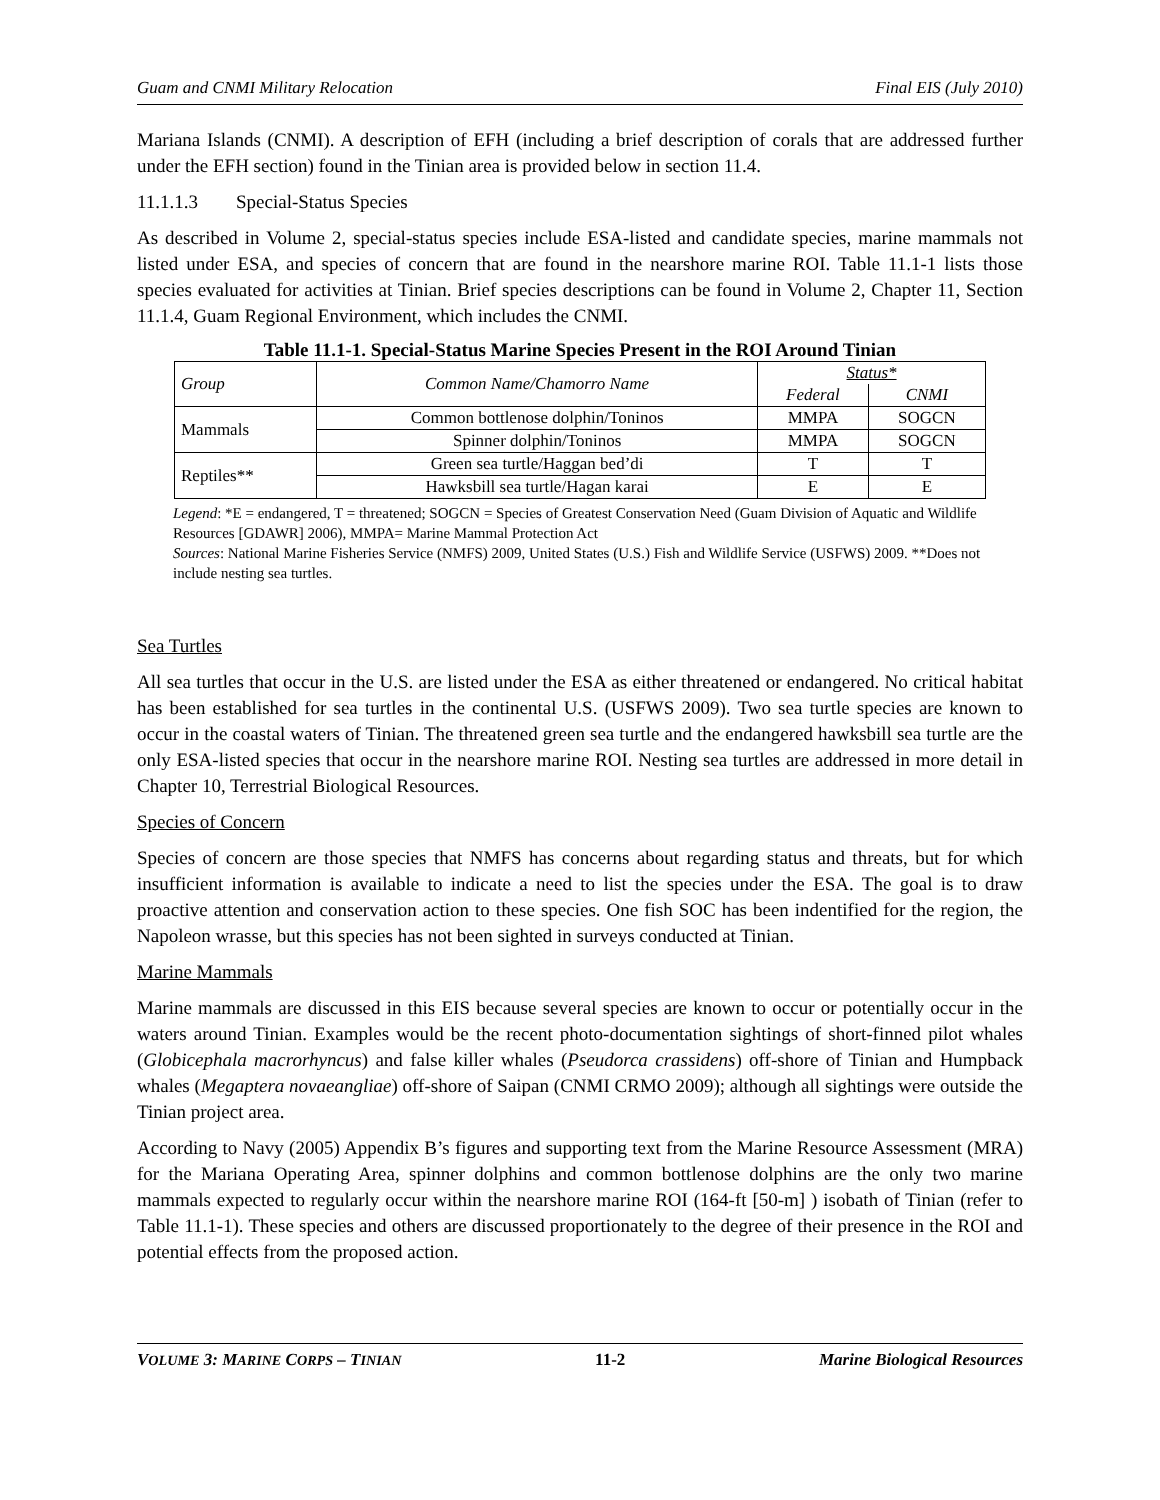Guam and CNMI Military Relocation Final EIS (July 2010)
Mariana Islands (CNMI). A description of EFH (including a brief description of corals that are addressed further under the EFH section) found in the Tinian area is provided below in section 11.4.
11.1.1.3 Special-Status Species
As described in Volume 2, special-status species include ESA-listed and candidate species, marine mammals not listed under ESA, and species of concern that are found in the nearshore marine ROI. Table 11.1-1 lists those species evaluated for activities at Tinian. Brief species descriptions can be found in Volume 2, Chapter 11, Section 11.1.4, Guam Regional Environment, which includes the CNMI.
Table 11.1-1. Special-Status Marine Species Present in the ROI Around Tinian
| Group | Common Name/Chamorro Name | Status* | |
| --- | --- | --- | --- |
| | | Federal | CNMI |
| Mammals | Common bottlenose dolphin/Toninos | MMPA | SOGCN |
| | Spinner dolphin/Toninos | MMPA | SOGCN |
| Reptiles** | Green sea turtle/Haggan bed’di | T | T |
| | Hawksbill sea turtle/Hagan karai | E | E |
Legend: *E = endangered, T = threatened; SOGCN = Species of Greatest Conservation Need (Guam Division of Aquatic and Wildlife Resources [GDAWR] 2006), MMPA= Marine Mammal Protection Act
Sources: National Marine Fisheries Service (NMFS) 2009, United States (U.S.) Fish and Wildlife Service (USFWS) 2009. **Does not include nesting sea turtles.
Sea Turtles
All sea turtles that occur in the U.S. are listed under the ESA as either threatened or endangered. No critical habitat has been established for sea turtles in the continental U.S. (USFWS 2009). Two sea turtle species are known to occur in the coastal waters of Tinian. The threatened green sea turtle and the endangered hawksbill sea turtle are the only ESA-listed species that occur in the nearshore marine ROI. Nesting sea turtles are addressed in more detail in Chapter 10, Terrestrial Biological Resources.
Species of Concern
Species of concern are those species that NMFS has concerns about regarding status and threats, but for which insufficient information is available to indicate a need to list the species under the ESA. The goal is to draw proactive attention and conservation action to these species. One fish SOC has been indentified for the region, the Napoleon wrasse, but this species has not been sighted in surveys conducted at Tinian.
Marine Mammals
Marine mammals are discussed in this EIS because several species are known to occur or potentially occur in the waters around Tinian. Examples would be the recent photo-documentation sightings of short-finned pilot whales (Globicephala macrorhyncus) and false killer whales (Pseudorca crassidens) off-shore of Tinian and Humpback whales (Megaptera novaeangliae) off-shore of Saipan (CNMI CRMO 2009); although all sightings were outside the Tinian project area.
According to Navy (2005) Appendix B’s figures and supporting text from the Marine Resource Assessment (MRA) for the Mariana Operating Area, spinner dolphins and common bottlenose dolphins are the only two marine mammals expected to regularly occur within the nearshore marine ROI (164-ft [50-m] ) isobath of Tinian (refer to Table 11.1-1). These species and others are discussed proportionately to the degree of their presence in the ROI and potential effects from the proposed action.
VOLUME 3: MARINE CORPS – TINIAN 11-2 Marine Biological Resources